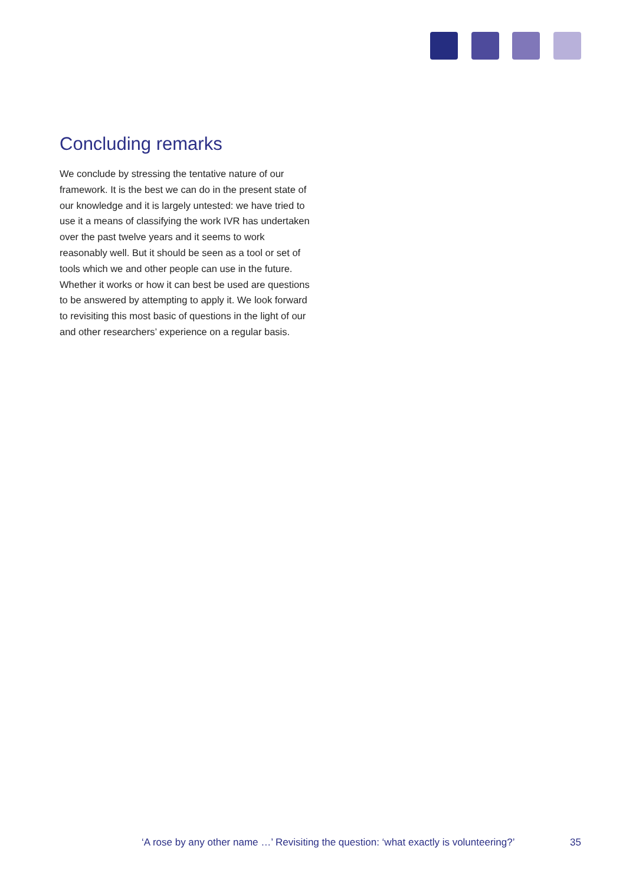Concluding remarks
We conclude by stressing the tentative nature of our framework. It is the best we can do in the present state of our knowledge and it is largely untested: we have tried to use it a means of classifying the work IVR has undertaken over the past twelve years and it seems to work reasonably well. But it should be seen as a tool or set of tools which we and other people can use in the future. Whether it works or how it can best be used are questions to be answered by attempting to apply it. We look forward to revisiting this most basic of questions in the light of our and other researchers’ experience on a regular basis.
‘A rose by any other name …’ Revisiting the question: ‘what exactly is volunteering?’ 35